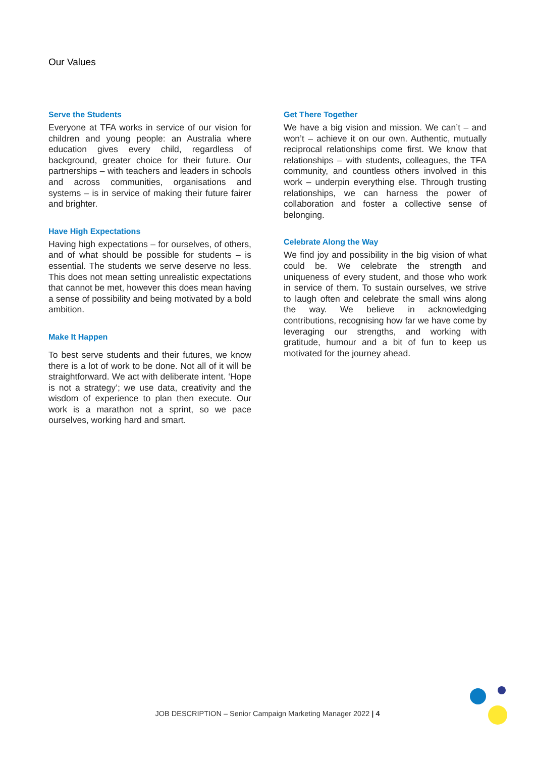Our Values
Serve the Students
Everyone at TFA works in service of our vision for children and young people: an Australia where education gives every child, regardless of background, greater choice for their future. Our partnerships – with teachers and leaders in schools and across communities, organisations and systems – is in service of making their future fairer and brighter.
Have High Expectations
Having high expectations – for ourselves, of others, and of what should be possible for students – is essential. The students we serve deserve no less. This does not mean setting unrealistic expectations that cannot be met, however this does mean having a sense of possibility and being motivated by a bold ambition.
Make It Happen
To best serve students and their futures, we know there is a lot of work to be done. Not all of it will be straightforward. We act with deliberate intent. ‘Hope is not a strategy’; we use data, creativity and the wisdom of experience to plan then execute. Our work is a marathon not a sprint, so we pace ourselves, working hard and smart.
Get There Together
We have a big vision and mission. We can’t – and won’t – achieve it on our own. Authentic, mutually reciprocal relationships come first. We know that relationships – with students, colleagues, the TFA community, and countless others involved in this work – underpin everything else. Through trusting relationships, we can harness the power of collaboration and foster a collective sense of belonging.
Celebrate Along the Way
We find joy and possibility in the big vision of what could be. We celebrate the strength and uniqueness of every student, and those who work in service of them. To sustain ourselves, we strive to laugh often and celebrate the small wins along the way. We believe in acknowledging contributions, recognising how far we have come by leveraging our strengths, and working with gratitude, humour and a bit of fun to keep us motivated for the journey ahead.
JOB DESCRIPTION – Senior Campaign Marketing Manager 2022 | 4